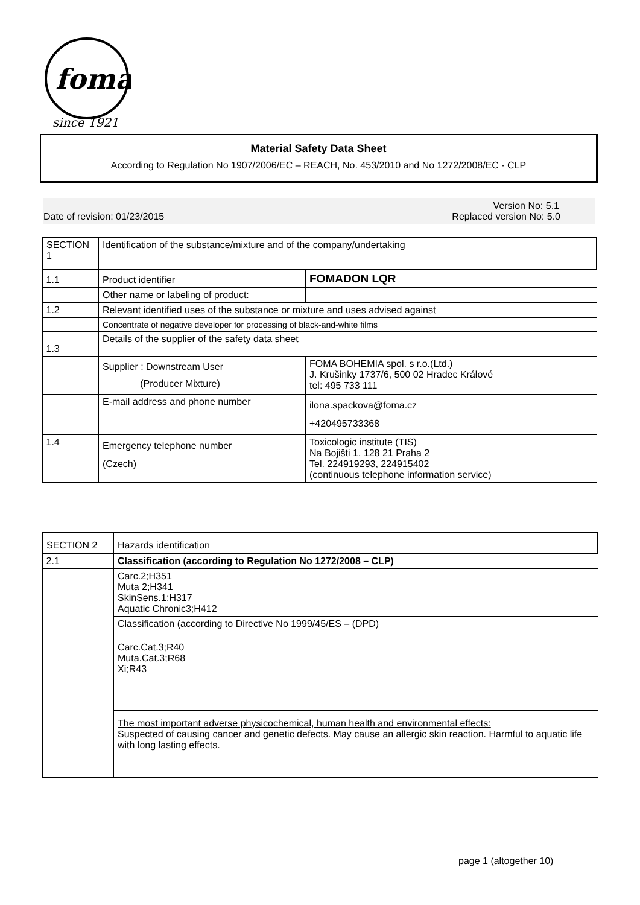foma
since 1921
Material Safety Data Sheet
According to Regulation No 1907/2006/EC – REACH, No. 453/2010 and No 1272/2008/EC - CLP
Version No: 5.1
Date of revision: 01/23/2015 Replaced version No: 5.0
| SECTION 1 | Identification of the substance/mixture and of the company/undertaking | |
| 1.1 | Product identifier | FOMADON LQR |
| | Other name or labeling of product: | |
| 1.2 | Relevant identified uses of the substance or mixture and uses advised against | |
| | Concentrate of negative developer for processing of black-and-white films | |
| 1.3 | Details of the supplier of the safety data sheet | |
| | Supplier : Downstream User (Producer Mixture) | FOMA BOHEMIA spol. s r.o.(Ltd.) J. Krušinky 1737/6, 500 02 Hradec Králové tel: 495 733 111 |
| | E-mail address and phone number | ilona.spackova@foma.cz +420495733368 |
| 1.4 | Emergency telephone number (Czech) | Toxicologic institute (TIS) Na Bojišti 1, 128 21 Praha 2 Tel. 224919293, 224915402 (continuous telephone information service) |
| SECTION 2 | Hazards identification |
| 2.1 | Classification (according to Regulation No 1272/2008 – CLP) |
| | Carc.2;H351 Muta 2;H341 SkinSens.1;H317 Aquatic Chronic3;H412 |
| | Classification (according to Directive No 1999/45/ES – (DPD) |
| | Carc.Cat.3;R40 Muta.Cat.3;R68 Xi;R43 |
| | The most important adverse physicochemical, human health and environmental effects: Suspected of causing cancer and genetic defects. May cause an allergic skin reaction. Harmful to aquatic life with long lasting effects. |
page 1 (altogether 10)